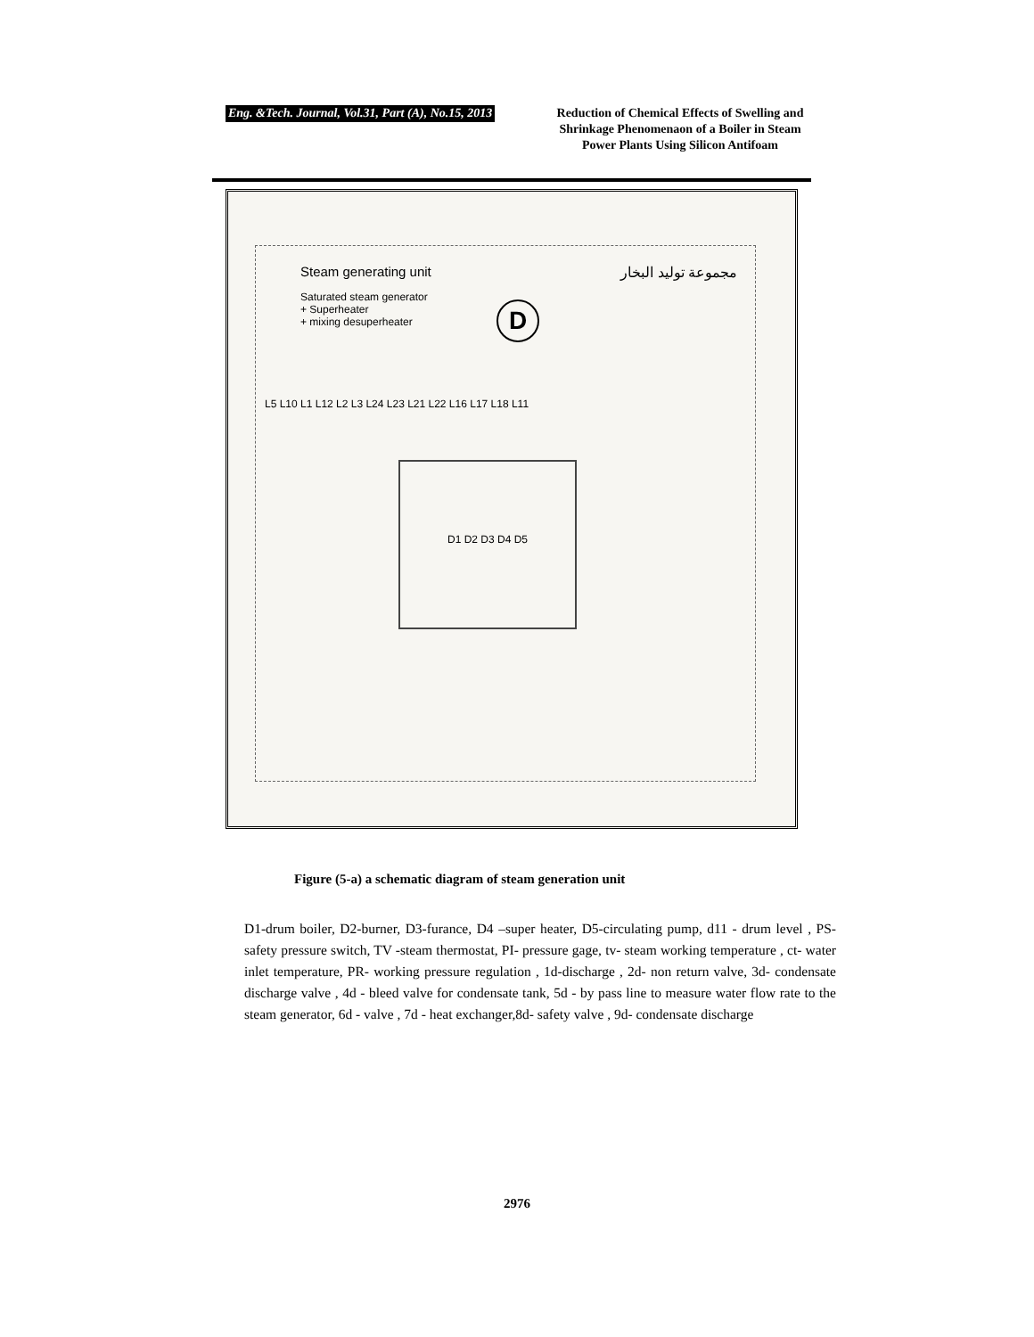Eng. &Tech. Journal, Vol.31, Part (A), No.15, 2013
Reduction of Chemical Effects of Swelling and Shrinkage Phenomenaon of a Boiler in Steam Power Plants Using Silicon Antifoam
Steam generating unit مجموعة توليد البخار
Saturated steam generator
+ Superheater
+ mixing desuperheater
D
D1 D2 D3 D4 D5
L5 L10 L1 L12 L2 L3 L24 L23 L21 L22 L16 L17 L18 L11
Figure (5-a) a schematic diagram of steam generation unit
D1-drum boiler, D2-burner, D3-furance, D4 –super heater, D5-circulating pump, d11 - drum level , PS- safety pressure switch, TV -steam thermostat, PI- pressure gage, tv- steam working temperature , ct- water inlet temperature, PR- working pressure regulation , 1d-discharge , 2d- non return valve, 3d- condensate discharge valve , 4d - bleed valve for condensate tank, 5d - by pass line to measure water flow rate to the steam generator, 6d - valve , 7d - heat exchanger,8d- safety valve , 9d- condensate discharge
2976